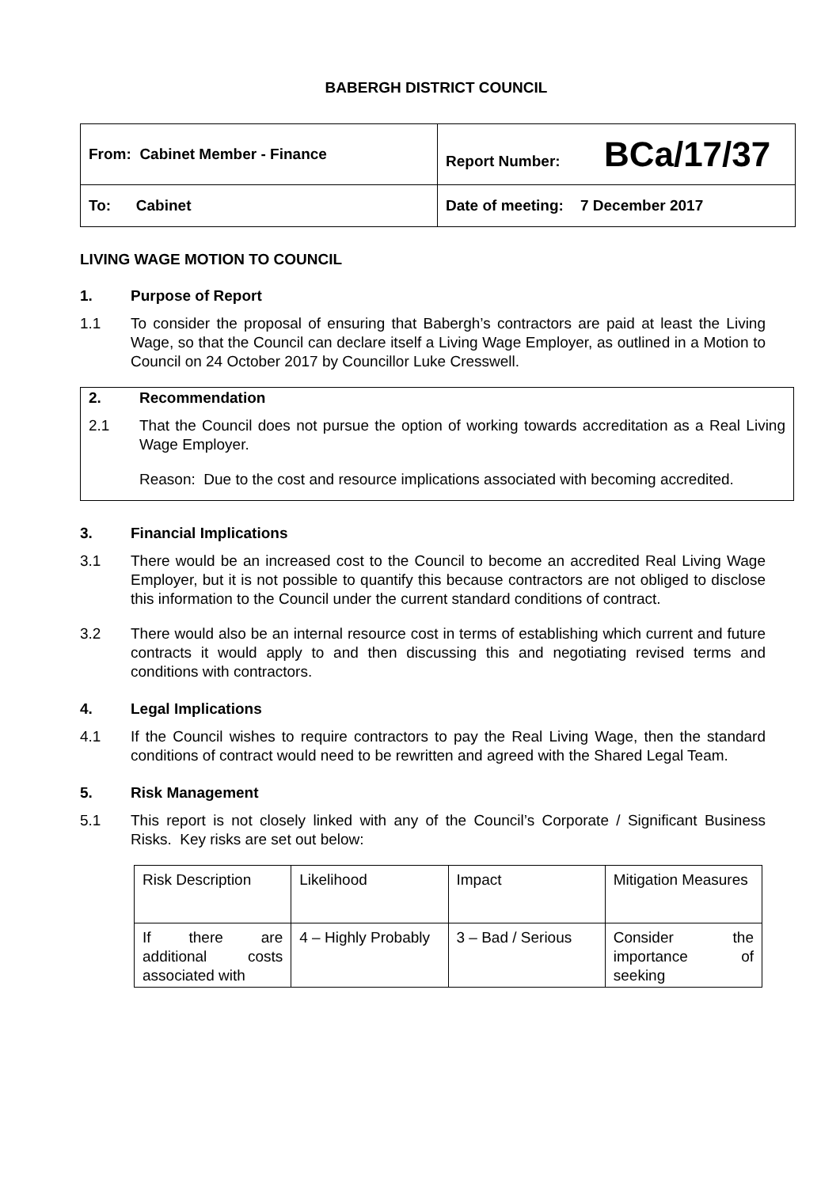BABERGH DISTRICT COUNCIL
| From: Cabinet Member - Finance | Report Number: BCa/17/37 |
| To: Cabinet | Date of meeting: 7 December 2017 |
LIVING WAGE MOTION TO COUNCIL
1. Purpose of Report
1.1 To consider the proposal of ensuring that Babergh’s contractors are paid at least the Living Wage, so that the Council can declare itself a Living Wage Employer, as outlined in a Motion to Council on 24 October 2017 by Councillor Luke Cresswell.
2. Recommendation
2.1 That the Council does not pursue the option of working towards accreditation as a Real Living Wage Employer.
Reason: Due to the cost and resource implications associated with becoming accredited.
3. Financial Implications
3.1 There would be an increased cost to the Council to become an accredited Real Living Wage Employer, but it is not possible to quantify this because contractors are not obliged to disclose this information to the Council under the current standard conditions of contract.
3.2 There would also be an internal resource cost in terms of establishing which current and future contracts it would apply to and then discussing this and negotiating revised terms and conditions with contractors.
4. Legal Implications
4.1 If the Council wishes to require contractors to pay the Real Living Wage, then the standard conditions of contract would need to be rewritten and agreed with the Shared Legal Team.
5. Risk Management
5.1 This report is not closely linked with any of the Council’s Corporate / Significant Business Risks. Key risks are set out below:
| Risk Description | Likelihood | Impact | Mitigation Measures |
| If there are additional costs associated with | 4 – Highly Probably | 3 – Bad / Serious | Consider the importance of seeking |